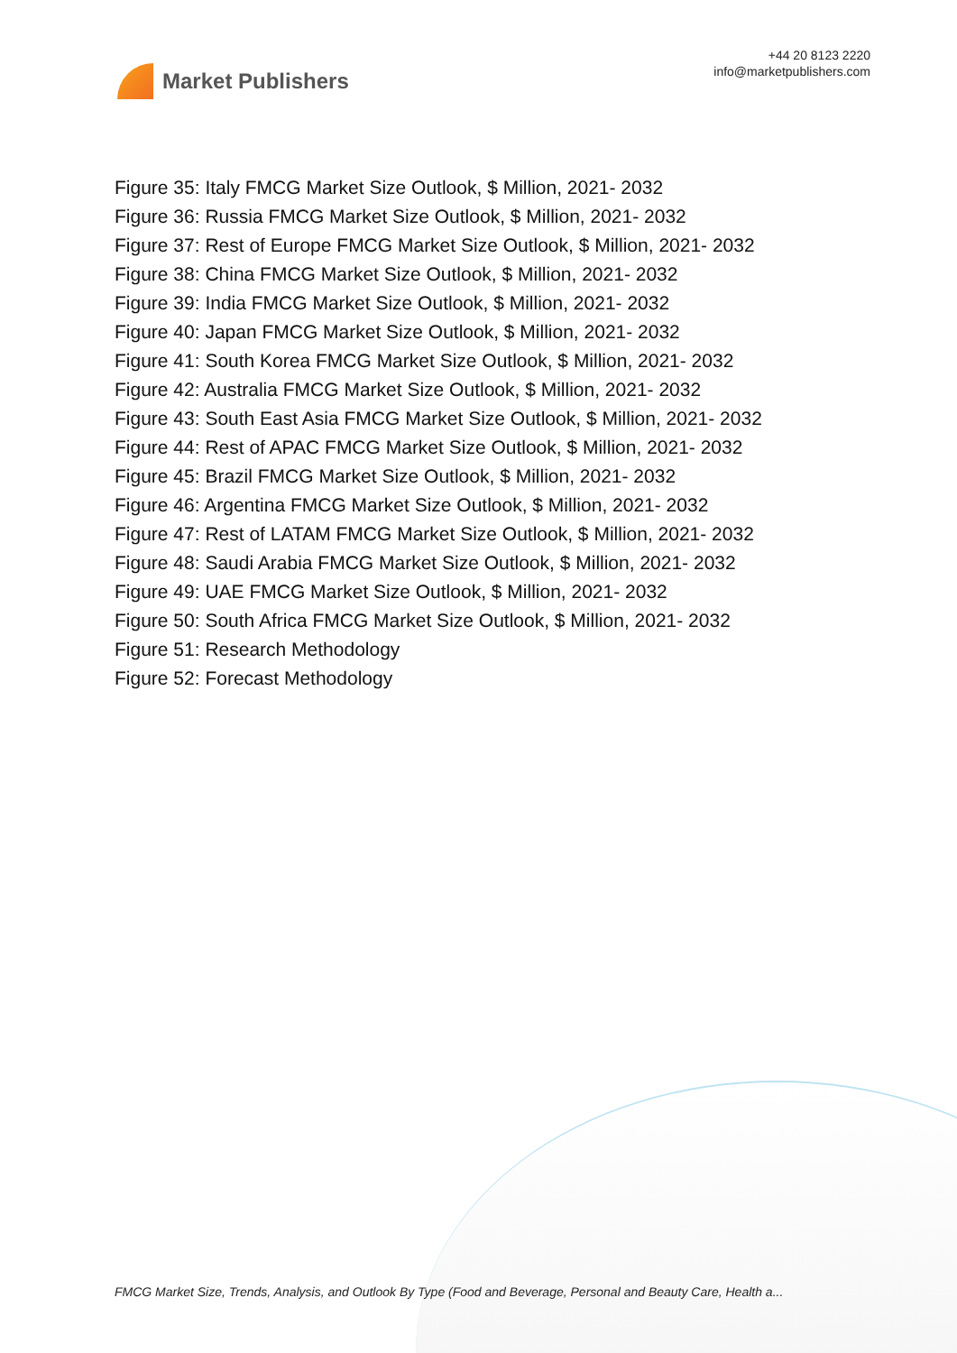Market Publishers
+44 20 8123 2220
info@marketpublishers.com
Figure 35: Italy FMCG Market Size Outlook, $ Million, 2021- 2032
Figure 36: Russia FMCG Market Size Outlook, $ Million, 2021- 2032
Figure 37: Rest of Europe FMCG Market Size Outlook, $ Million, 2021- 2032
Figure 38: China FMCG Market Size Outlook, $ Million, 2021- 2032
Figure 39: India FMCG Market Size Outlook, $ Million, 2021- 2032
Figure 40: Japan FMCG Market Size Outlook, $ Million, 2021- 2032
Figure 41: South Korea FMCG Market Size Outlook, $ Million, 2021- 2032
Figure 42: Australia FMCG Market Size Outlook, $ Million, 2021- 2032
Figure 43: South East Asia FMCG Market Size Outlook, $ Million, 2021- 2032
Figure 44: Rest of APAC FMCG Market Size Outlook, $ Million, 2021- 2032
Figure 45: Brazil FMCG Market Size Outlook, $ Million, 2021- 2032
Figure 46: Argentina FMCG Market Size Outlook, $ Million, 2021- 2032
Figure 47: Rest of LATAM FMCG Market Size Outlook, $ Million, 2021- 2032
Figure 48: Saudi Arabia FMCG Market Size Outlook, $ Million, 2021- 2032
Figure 49: UAE FMCG Market Size Outlook, $ Million, 2021- 2032
Figure 50: South Africa FMCG Market Size Outlook, $ Million, 2021- 2032
Figure 51: Research Methodology
Figure 52: Forecast Methodology
FMCG Market Size, Trends, Analysis, and Outlook By Type (Food and Beverage, Personal and Beauty Care, Health a...